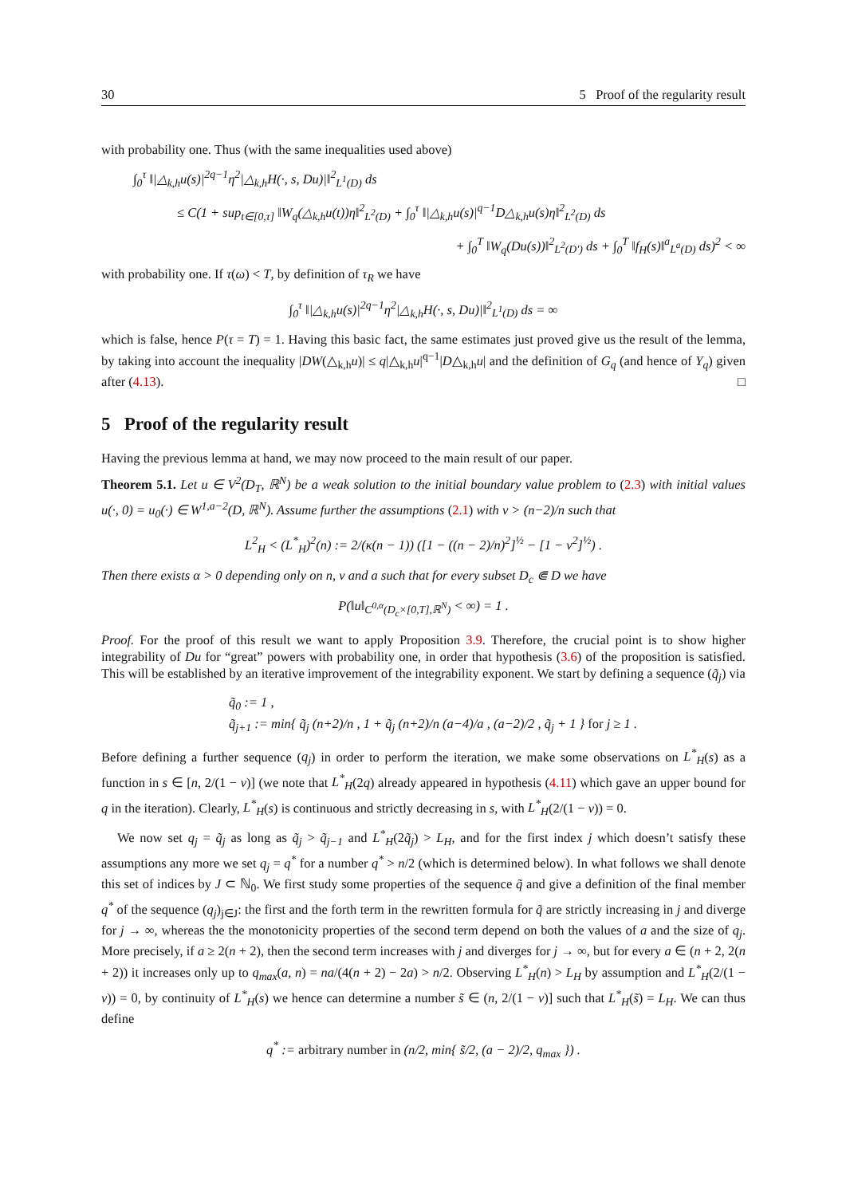30 5 Proof of the regularity result
with probability one. Thus (with the same inequalities used above)
∫<sub>0</sub><sup>τ</sup> ‖|△<sub>k,h</sub>u(s)|<sup>2q−1</sup>η<sup>2</sup>|△<sub>k,h</sub>H(·, s, Du)|‖<sup>2</sup><sub>L<sup>1</sup>(D)</sub> ds
≤ C(1 + sup<sub>t∈[0,τ]</sub> ‖W<sub>q</sub>(△<sub>k,h</sub>u(t))η‖<sup>2</sup><sub>L<sup>2</sup>(D)</sub> + ∫<sub>0</sub><sup>τ</sup> ‖|△<sub>k,h</sub>u(s)|<sup>q−1</sup>D△<sub>k,h</sub>u(s)η‖<sup>2</sup><sub>L<sup>2</sup>(D)</sub> ds
+ ∫<sub>0</sub><sup>T</sup> ‖W<sub>q</sub>(Du(s))‖<sup>2</sup><sub>L<sup>2</sup>(D′)</sub> ds + ∫<sub>0</sub><sup>T</sup> ‖f<sub>H</sub>(s)‖<sup>a</sup><sub>L<sup>a</sup>(D)</sub> ds)<sup>2</sup> < ∞
with probability one. If τ(ω) < T, by definition of τ<sub>R</sub> we have
∫<sub>0</sub><sup>τ</sup> ‖|△<sub>k,h</sub>u(s)|<sup>2q−1</sup>η<sup>2</sup>|△<sub>k,h</sub>H(·, s, Du)|‖<sup>2</sup><sub>L<sup>1</sup>(D)</sub> ds = ∞
which is false, hence P(τ = T) = 1. Having this basic fact, the same estimates just proved give us the result of the lemma, by taking into account the inequality |DW(△<sub>k,h</sub>u)| ≤ q|△<sub>k,h</sub>u|<sup>q−1</sup>|D△<sub>k,h</sub>u| and the definition of G<sub>q</sub> (and hence of Y<sub>q</sub>) given after (4.13). □
5 Proof of the regularity result
Having the previous lemma at hand, we may now proceed to the main result of our paper.
Theorem 5.1. Let u ∈ V<sup>2</sup>(D<sub>T</sub>, ℝ<sup>N</sup>) be a weak solution to the initial boundary value problem to (2.3) with initial values u(·, 0) = u<sub>0</sub>(·) ∈ W<sup>1,a−2</sup>(D, ℝ<sup>N</sup>). Assume further the assumptions (2.1) with ν > (n−2)/n such that
L<sup>2</sup><sub>H</sub> < (L<sup>*</sup><sub>H</sub>)<sup>2</sup>(n) := 2/(κ(n − 1)) ([1 − ((n − 2)/n)<sup>2</sup>]<sup>½</sup> − [1 − ν<sup>2</sup>]<sup>½</sup>) .
Then there exists α > 0 depending only on n, ν and a such that for every subset D<sub>c</sub> ⋐ D we have
P(‖u‖<sub>C<sup>0,α</sup>(D<sub>c</sub>×[0,T],ℝ<sup>N</sup>)</sub> < ∞) = 1 .
Proof. For the proof of this result we want to apply Proposition 3.9. Therefore, the crucial point is to show higher integrability of Du for “great” powers with probability one, in order that hypothesis (3.6) of the proposition is satisfied. This will be established by an iterative improvement of the integrability exponent. We start by defining a sequence (q̃<sub>j</sub>) via
q̃<sub>0</sub> := 1 ,
q̃<sub>j+1</sub> := min{ q̃<sub>j</sub> (n+2)/n , 1 + q̃<sub>j</sub> (n+2)/n (a−4)/a , (a−2)/2 , q̃<sub>j</sub> + 1 } for j ≥ 1 .
Before defining a further sequence (q<sub>j</sub>) in order to perform the iteration, we make some observations on L<sup>*</sup><sub>H</sub>(s) as a function in s ∈ [n, 2/(1 − ν)] (we note that L<sup>*</sup><sub>H</sub>(2q) already appeared in hypothesis (4.11) which gave an upper bound for q in the iteration). Clearly, L<sup>*</sup><sub>H</sub>(s) is continuous and strictly decreasing in s, with L<sup>*</sup><sub>H</sub>(2/(1 − ν)) = 0.
We now set q<sub>j</sub> = q̃<sub>j</sub> as long as q̃<sub>j</sub> > q̃<sub>j−1</sub> and L<sup>*</sup><sub>H</sub>(2q̃<sub>j</sub>) > L<sub>H</sub>, and for the first index j which doesn’t satisfy these assumptions any more we set q<sub>j</sub> = q<sup>*</sup> for a number q<sup>*</sup> > n/2 (which is determined below). In what follows we shall denote this set of indices by J ⊂ ℕ<sub>0</sub>. We first study some properties of the sequence q̃ and give a definition of the final member q<sup>*</sup> of the sequence (q<sub>j</sub>)<sub>j∈J</sub>: the first and the forth term in the rewritten formula for q̃ are strictly increasing in j and diverge for j → ∞, whereas the the monotonicity properties of the second term depend on both the values of a and the size of q<sub>j</sub>. More precisely, if a ≥ 2(n + 2), then the second term increases with j and diverges for j → ∞, but for every a ∈ (n + 2, 2(n + 2)) it increases only up to q<sub>max</sub>(a, n) = na/(4(n + 2) − 2a) > n/2. Observing L<sup>*</sup><sub>H</sub>(n) > L<sub>H</sub> by assumption and L<sup>*</sup><sub>H</sub>(2/(1 − ν)) = 0, by continuity of L<sup>*</sup><sub>H</sub>(s) we hence can determine a number s̃ ∈ (n, 2/(1 − ν)] such that L<sup>*</sup><sub>H</sub>(s̃) = L<sub>H</sub>. We can thus define
q<sup>*</sup> := arbitrary number in (n/2, min{ s̃/2, (a − 2)/2, q<sub>max</sub> }) .